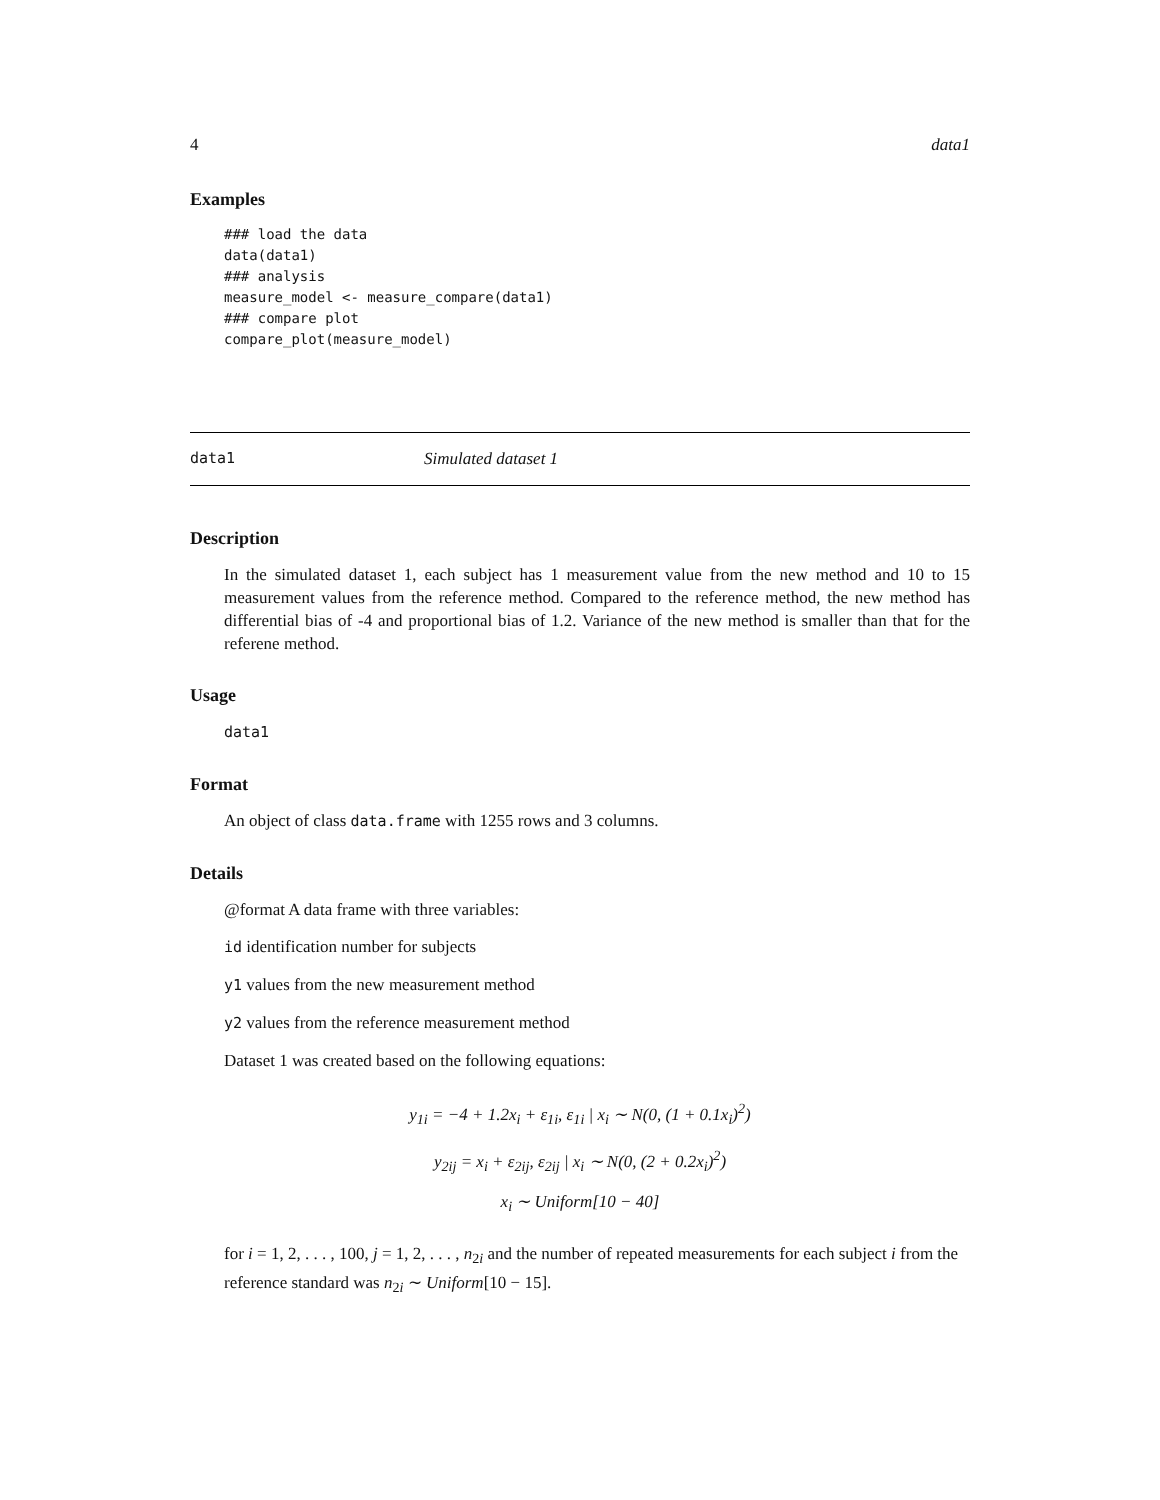4 data1
Examples
### load the data
data(data1)
### analysis
measure_model <- measure_compare(data1)
### compare plot
compare_plot(measure_model)
data1 Simulated dataset 1
Description
In the simulated dataset 1, each subject has 1 measurement value from the new method and 10 to 15 measurement values from the reference method. Compared to the reference method, the new method has differential bias of -4 and proportional bias of 1.2. Variance of the new method is smaller than that for the referene method.
Usage
data1
Format
An object of class data.frame with 1255 rows and 3 columns.
Details
@format A data frame with three variables:
id identification number for subjects
y1 values from the new measurement method
y2 values from the reference measurement method
Dataset 1 was created based on the following equations:
y<sub>1i</sub> = −4 + 1.2x<sub>i</sub> + ε<sub>1i</sub>, ε<sub>1i</sub> | x<sub>i</sub> ∼ N(0, (1 + 0.1x<sub>i</sub>)<sup>2</sup>)
y<sub>2ij</sub> = x<sub>i</sub> + ε<sub>2ij</sub>, ε<sub>2ij</sub> | x<sub>i</sub> ∼ N(0, (2 + 0.2x<sub>i</sub>)<sup>2</sup>)
x<sub>i</sub> ∼ Uniform[10 − 40]
for i = 1, 2, . . . , 100, j = 1, 2, . . . , n<sub>2i</sub> and the number of repeated measurements for each subject i from the reference standard was n<sub>2i</sub> ∼ Uniform[10 − 15].